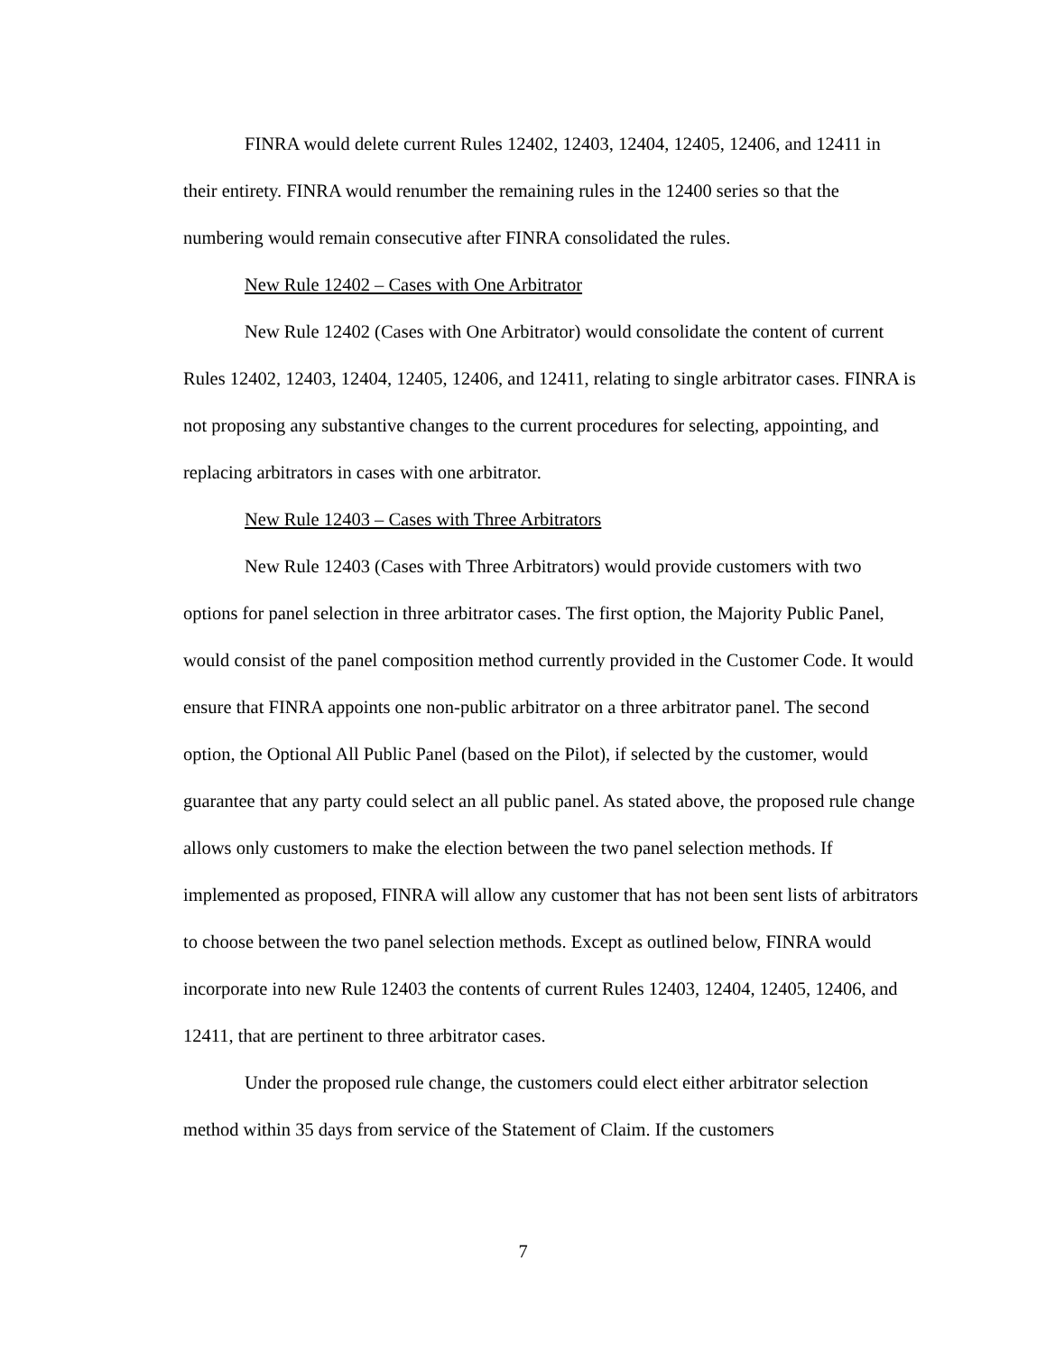FINRA would delete current Rules 12402, 12403, 12404, 12405, 12406, and 12411 in their entirety. FINRA would renumber the remaining rules in the 12400 series so that the numbering would remain consecutive after FINRA consolidated the rules.
New Rule 12402 – Cases with One Arbitrator
New Rule 12402 (Cases with One Arbitrator) would consolidate the content of current Rules 12402, 12403, 12404, 12405, 12406, and 12411, relating to single arbitrator cases. FINRA is not proposing any substantive changes to the current procedures for selecting, appointing, and replacing arbitrators in cases with one arbitrator.
New Rule 12403 – Cases with Three Arbitrators
New Rule 12403 (Cases with Three Arbitrators) would provide customers with two options for panel selection in three arbitrator cases. The first option, the Majority Public Panel, would consist of the panel composition method currently provided in the Customer Code. It would ensure that FINRA appoints one non-public arbitrator on a three arbitrator panel. The second option, the Optional All Public Panel (based on the Pilot), if selected by the customer, would guarantee that any party could select an all public panel. As stated above, the proposed rule change allows only customers to make the election between the two panel selection methods. If implemented as proposed, FINRA will allow any customer that has not been sent lists of arbitrators to choose between the two panel selection methods. Except as outlined below, FINRA would incorporate into new Rule 12403 the contents of current Rules 12403, 12404, 12405, 12406, and 12411, that are pertinent to three arbitrator cases.
Under the proposed rule change, the customers could elect either arbitrator selection method within 35 days from service of the Statement of Claim. If the customers
7